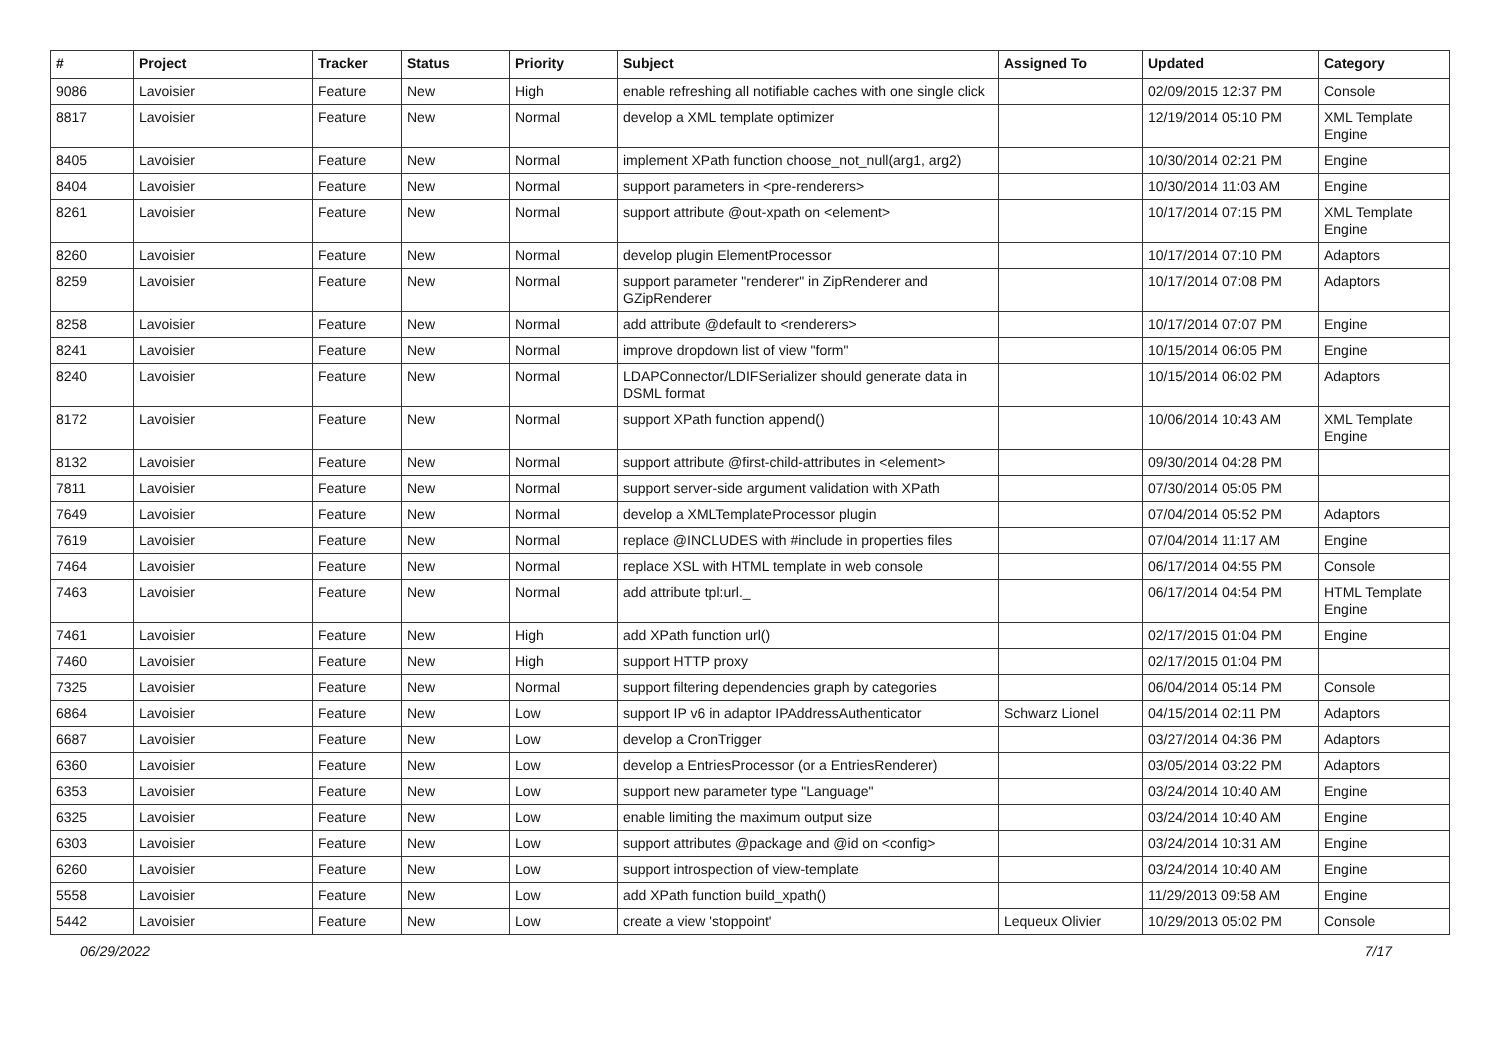| # | Project | Tracker | Status | Priority | Subject | Assigned To | Updated | Category |
| --- | --- | --- | --- | --- | --- | --- | --- | --- |
| 9086 | Lavoisier | Feature | New | High | enable refreshing all notifiable caches with one single click | | 02/09/2015 12:37 PM | Console |
| 8817 | Lavoisier | Feature | New | Normal | develop a XML template optimizer | | 12/19/2014 05:10 PM | XML Template Engine |
| 8405 | Lavoisier | Feature | New | Normal | implement XPath function choose_not_null(arg1, arg2) | | 10/30/2014 02:21 PM | Engine |
| 8404 | Lavoisier | Feature | New | Normal | support parameters in <pre-renderers> | | 10/30/2014 11:03 AM | Engine |
| 8261 | Lavoisier | Feature | New | Normal | support attribute @out-xpath on <element> | | 10/17/2014 07:15 PM | XML Template Engine |
| 8260 | Lavoisier | Feature | New | Normal | develop plugin ElementProcessor | | 10/17/2014 07:10 PM | Adaptors |
| 8259 | Lavoisier | Feature | New | Normal | support parameter "renderer" in ZipRenderer and GZipRenderer | | 10/17/2014 07:08 PM | Adaptors |
| 8258 | Lavoisier | Feature | New | Normal | add attribute @default to <renderers> | | 10/17/2014 07:07 PM | Engine |
| 8241 | Lavoisier | Feature | New | Normal | improve dropdown list of view "form" | | 10/15/2014 06:05 PM | Engine |
| 8240 | Lavoisier | Feature | New | Normal | LDAPConnector/LDIFSerializer should generate data in DSML format | | 10/15/2014 06:02 PM | Adaptors |
| 8172 | Lavoisier | Feature | New | Normal | support XPath function append() | | 10/06/2014 10:43 AM | XML Template Engine |
| 8132 | Lavoisier | Feature | New | Normal | support attribute @first-child-attributes in <element> | | 09/30/2014 04:28 PM | |
| 7811 | Lavoisier | Feature | New | Normal | support server-side argument validation with XPath | | 07/30/2014 05:05 PM | |
| 7649 | Lavoisier | Feature | New | Normal | develop a XMLTemplateProcessor plugin | | 07/04/2014 05:52 PM | Adaptors |
| 7619 | Lavoisier | Feature | New | Normal | replace @INCLUDES with #include in properties files | | 07/04/2014 11:17 AM | Engine |
| 7464 | Lavoisier | Feature | New | Normal | replace XSL with HTML template in web console | | 06/17/2014 04:55 PM | Console |
| 7463 | Lavoisier | Feature | New | Normal | add attribute tpl:url._ | | 06/17/2014 04:54 PM | HTML Template Engine |
| 7461 | Lavoisier | Feature | New | High | add XPath function url() | | 02/17/2015 01:04 PM | Engine |
| 7460 | Lavoisier | Feature | New | High | support HTTP proxy | | 02/17/2015 01:04 PM | |
| 7325 | Lavoisier | Feature | New | Normal | support filtering dependencies graph by categories | | 06/04/2014 05:14 PM | Console |
| 6864 | Lavoisier | Feature | New | Low | support IP v6 in adaptor IPAddressAuthenticator | Schwarz Lionel | 04/15/2014 02:11 PM | Adaptors |
| 6687 | Lavoisier | Feature | New | Low | develop a CronTrigger | | 03/27/2014 04:36 PM | Adaptors |
| 6360 | Lavoisier | Feature | New | Low | develop a EntriesProcessor (or a EntriesRenderer) | | 03/05/2014 03:22 PM | Adaptors |
| 6353 | Lavoisier | Feature | New | Low | support new parameter type "Language" | | 03/24/2014 10:40 AM | Engine |
| 6325 | Lavoisier | Feature | New | Low | enable limiting the maximum output size | | 03/24/2014 10:40 AM | Engine |
| 6303 | Lavoisier | Feature | New | Low | support attributes @package and @id on <config> | | 03/24/2014 10:31 AM | Engine |
| 6260 | Lavoisier | Feature | New | Low | support introspection of view-template | | 03/24/2014 10:40 AM | Engine |
| 5558 | Lavoisier | Feature | New | Low | add XPath function build_xpath() | | 11/29/2013 09:58 AM | Engine |
| 5442 | Lavoisier | Feature | New | Low | create a view 'stoppoint' | Lequeux Olivier | 10/29/2013 05:02 PM | Console |
06/29/2022 7/17